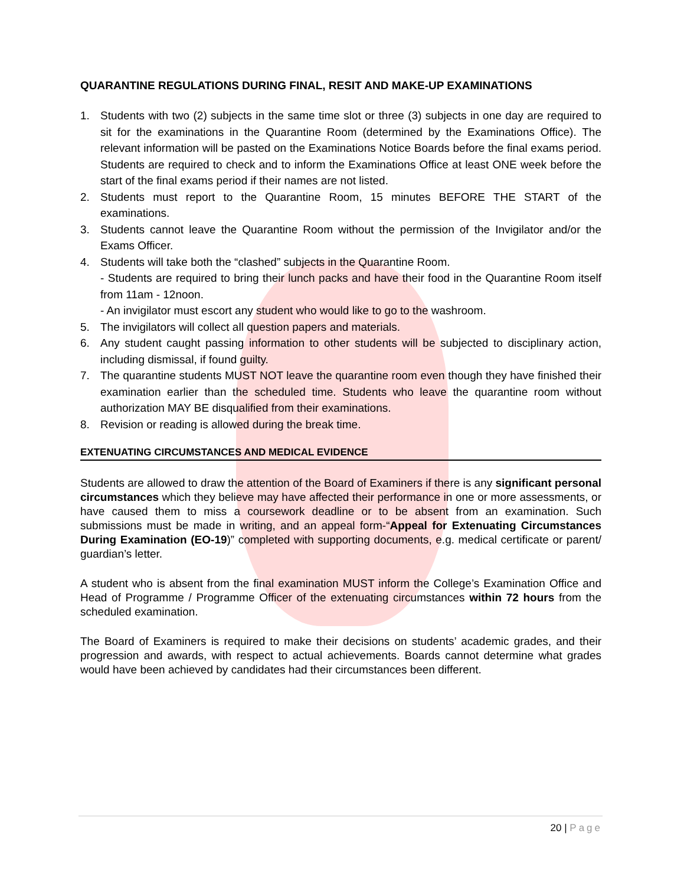QUARANTINE REGULATIONS DURING FINAL, RESIT AND MAKE-UP EXAMINATIONS
1. Students with two (2) subjects in the same time slot or three (3) subjects in one day are required to sit for the examinations in the Quarantine Room (determined by the Examinations Office). The relevant information will be pasted on the Examinations Notice Boards before the final exams period. Students are required to check and to inform the Examinations Office at least ONE week before the start of the final exams period if their names are not listed.
2. Students must report to the Quarantine Room, 15 minutes BEFORE THE START of the examinations.
3. Students cannot leave the Quarantine Room without the permission of the Invigilator and/or the Exams Officer.
4. Students will take both the “clashed” subjects in the Quarantine Room.
- Students are required to bring their lunch packs and have their food in the Quarantine Room itself from 11am - 12noon.
- An invigilator must escort any student who would like to go to the washroom.
5. The invigilators will collect all question papers and materials.
6. Any student caught passing information to other students will be subjected to disciplinary action, including dismissal, if found guilty.
7. The quarantine students MUST NOT leave the quarantine room even though they have finished their examination earlier than the scheduled time. Students who leave the quarantine room without authorization MAY BE disqualified from their examinations.
8. Revision or reading is allowed during the break time.
EXTENUATING CIRCUMSTANCES AND MEDICAL EVIDENCE
Students are allowed to draw the attention of the Board of Examiners if there is any significant personal circumstances which they believe may have affected their performance in one or more assessments, or have caused them to miss a coursework deadline or to be absent from an examination. Such submissions must be made in writing, and an appeal form-“Appeal for Extenuating Circumstances During Examination (EO-19)” completed with supporting documents, e.g. medical certificate or parent/ guardian’s letter.
A student who is absent from the final examination MUST inform the College’s Examination Office and Head of Programme / Programme Officer of the extenuating circumstances within 72 hours from the scheduled examination.
The Board of Examiners is required to make their decisions on students’ academic grades, and their progression and awards, with respect to actual achievements. Boards cannot determine what grades would have been achieved by candidates had their circumstances been different.
20 | Page